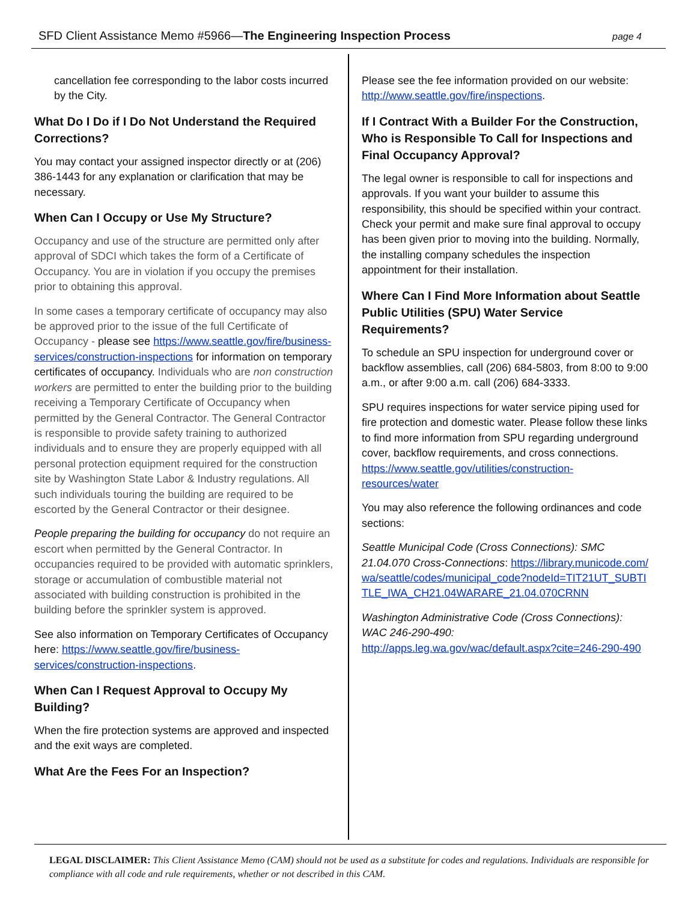SFD Client Assistance Memo #5966—The Engineering Inspection Process
page 4
cancellation fee corresponding to the labor costs incurred by the City.
What Do I Do if I Do Not Understand the Required Corrections?
You may contact your assigned inspector directly or at (206) 386-1443 for any explanation or clarification that may be necessary.
When Can I Occupy or Use My Structure?
Occupancy and use of the structure are permitted only after approval of SDCI which takes the form of a Certificate of Occupancy. You are in violation if you occupy the premises prior to obtaining this approval.
In some cases a temporary certificate of occupancy may also be approved prior to the issue of the full Certificate of Occupancy - please see https://www.seattle.gov/fire/business-services/construction-inspections for information on temporary certificates of occupancy. Individuals who are non construction workers are permitted to enter the building prior to the building receiving a Temporary Certificate of Occupancy when permitted by the General Contractor. The General Contractor is responsible to provide safety training to authorized individuals and to ensure they are properly equipped with all personal protection equipment required for the construction site by Washington State Labor & Industry regulations. All such individuals touring the building are required to be escorted by the General Contractor or their designee.
People preparing the building for occupancy do not require an escort when permitted by the General Contractor. In occupancies required to be provided with automatic sprinklers, storage or accumulation of combustible material not associated with building construction is prohibited in the building before the sprinkler system is approved.
See also information on Temporary Certificates of Occupancy here: https://www.seattle.gov/fire/business-services/construction-inspections.
When Can I Request Approval to Occupy My Building?
When the fire protection systems are approved and inspected and the exit ways are completed.
What Are the Fees For an Inspection?
Please see the fee information provided on our website: http://www.seattle.gov/fire/inspections.
If I Contract With a Builder For the Construction, Who is Responsible To Call for Inspections and Final Occupancy Approval?
The legal owner is responsible to call for inspections and approvals. If you want your builder to assume this responsibility, this should be specified within your contract. Check your permit and make sure final approval to occupy has been given prior to moving into the building. Normally, the installing company schedules the inspection appointment for their installation.
Where Can I Find More Information about Seattle Public Utilities (SPU) Water Service Requirements?
To schedule an SPU inspection for underground cover or backflow assemblies, call (206) 684-5803, from 8:00 to 9:00 a.m., or after 9:00 a.m. call (206) 684-3333.
SPU requires inspections for water service piping used for fire protection and domestic water. Please follow these links to find more information from SPU regarding underground cover, backflow requirements, and cross connections. https://www.seattle.gov/utilities/construction-resources/water
You may also reference the following ordinances and code sections:
Seattle Municipal Code (Cross Connections): SMC 21.04.070 Cross-Connections: https://library.municode.com/wa/seattle/codes/municipal_code?nodeId=TIT21UT_SUBTITLE_IWA_CH21.04WARARE_21.04.070CRNN
Washington Administrative Code (Cross Connections): WAC 246-290-490: http://apps.leg.wa.gov/wac/default.aspx?cite=246-290-490
LEGAL DISCLAIMER: This Client Assistance Memo (CAM) should not be used as a substitute for codes and regulations. Individuals are responsible for compliance with all code and rule requirements, whether or not described in this CAM.